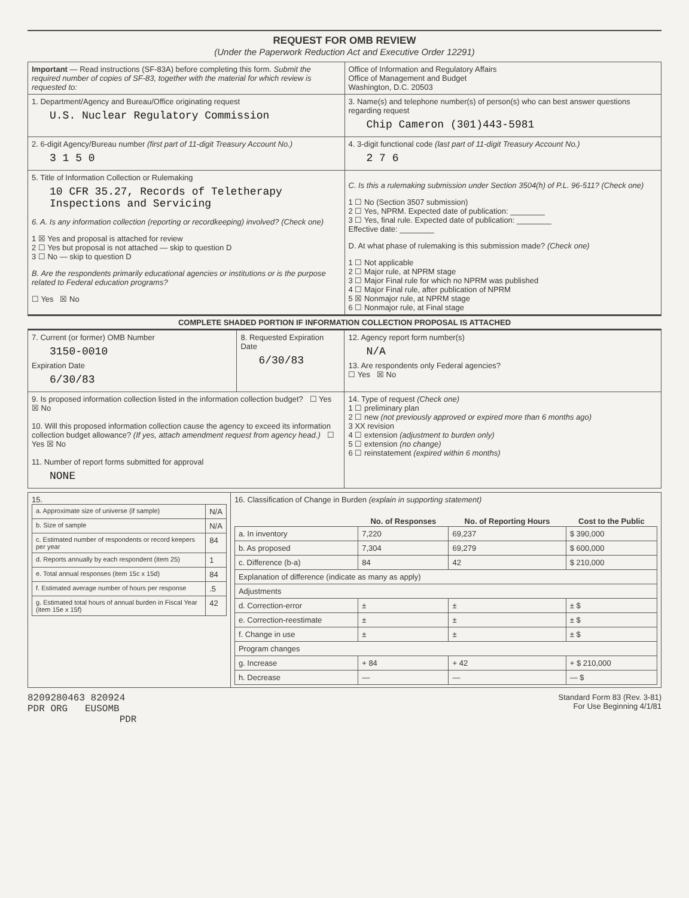REQUEST FOR OMB REVIEW
(Under the Paperwork Reduction Act and Executive Order 12291)
| Important — Read instructions (SF-83A) before completing this form. Submit the required number of copies of SF-83, together with the material for which review is requested to: | Office of Information and Regulatory Affairs Office of Management and Budget Washington, D.C. 20503 |
| 1. Department/Agency and Bureau/Office originating request U.S. Nuclear Regulatory Commission | 3. Name(s) and telephone number(s) of person(s) who can best answer questions regarding request Chip Cameron (301)443-5981 |
| 2. 6-digit Agency/Bureau number (first part of 11-digit Treasury Account No.) 3 1 5 0 | 4. 3-digit functional code (last part of 11-digit Treasury Account No.) 2 7 6 |
| 5. Title of Information Collection or Rulemaking 10 CFR 35.27, Records of Teletherapy Inspections and Servicing 6. A. Is any information collection (reporting or recordkeeping) involved? (Check one) 1 ☒ Yes and proposal is attached for review 2 ☐ Yes but proposal is not attached — skip to question D 3 ☐ No — skip to question D B. Are the respondents primarily educational agencies or institutions or is the purpose related to Federal education programs? ☐ Yes ☒ No | C. Is this a rulemaking submission under Section 3504(h) of P.L. 96-511? (Check one) 1 ☐ No (Section 3507 submission) 2 ☐ Yes, NPRM. Expected date of publication: ________ 3 ☐ Yes, final rule. Expected date of publication: ________ Effective date: ________ D. At what phase of rulemaking is this submission made? (Check one) 1 ☐ Not applicable 2 ☐ Major rule, at NPRM stage 3 ☐ Major Final rule for which no NPRM was published 4 ☐ Major Final rule, after publication of NPRM 5 ☒ Nonmajor rule, at NPRM stage 6 ☐ Nonmajor rule, at Final stage |
COMPLETE SHADED PORTION IF INFORMATION COLLECTION PROPOSAL IS ATTACHED
| 7. Current (or former) OMB Number 3150-0010 Expiration Date 6/30/83 | 8. Requested Expiration Date 6/30/83 | 12. Agency report form number(s) N/A 13. Are respondents only Federal agencies? ☐ Yes ☒ No |
| 9. Is proposed information collection listed in the information collection budget? ☐ Yes ☒ No 10. Will this proposed information collection cause the agency to exceed its information collection budget allowance? (If yes, attach amendment request from agency head.) ☐ Yes ☒ No 11. Number of report forms submitted for approval NONE | | 14. Type of request (Check one) 1 ☐ preliminary plan 2 ☐ new (not previously approved or expired more than 6 months ago) 3 XX revision 4 ☐ extension (adjustment to burden only) 5 ☐ extension (no change) 6 ☐ reinstatement (expired within 6 months) |
| 15. / a. Approximate size of universe (if sample) / N/A / / b. Size of sample / N/A / / c. Estimated number of respondents or record keepers per year / 84 / / d. Reports annually by each respondent (item 25) / 1 / / e. Total annual responses (item 15c x 15d) / 84 / / f. Estimated average number of hours per response / .5 / / g. Estimated total hours of annual burden in Fiscal Year (item 15e x 15f) / 42 / | 16. Classification of Change in Burden (explain in supporting statement) / / No. of Responses / No. of Reporting Hours / Cost to the Public / / --- / --- / --- / --- / / a. In inventory / 7,220 / 69,237 / $ 390,000 / / b. As proposed / 7,304 / 69,279 / $ 600,000 / / c. Difference (b-a) / 84 / 42 / $ 210,000 / / Explanation of difference (indicate as many as apply) / / / / / Adjustments / / / / / d. Correction-error / ± / ± / ± $ / / e. Correction-reestimate / ± / ± / ± $ / / f. Change in use / ± / ± / ± $ / / Program changes / / / / / g. Increase / + 84 / + 42 / + $ 210,000 / / h. Decrease / — / — / — $ / |
8209280463 820924
PDR ORG EUSOMB
PDR
Standard Form 83 (Rev. 3-81)
For Use Beginning 4/1/81